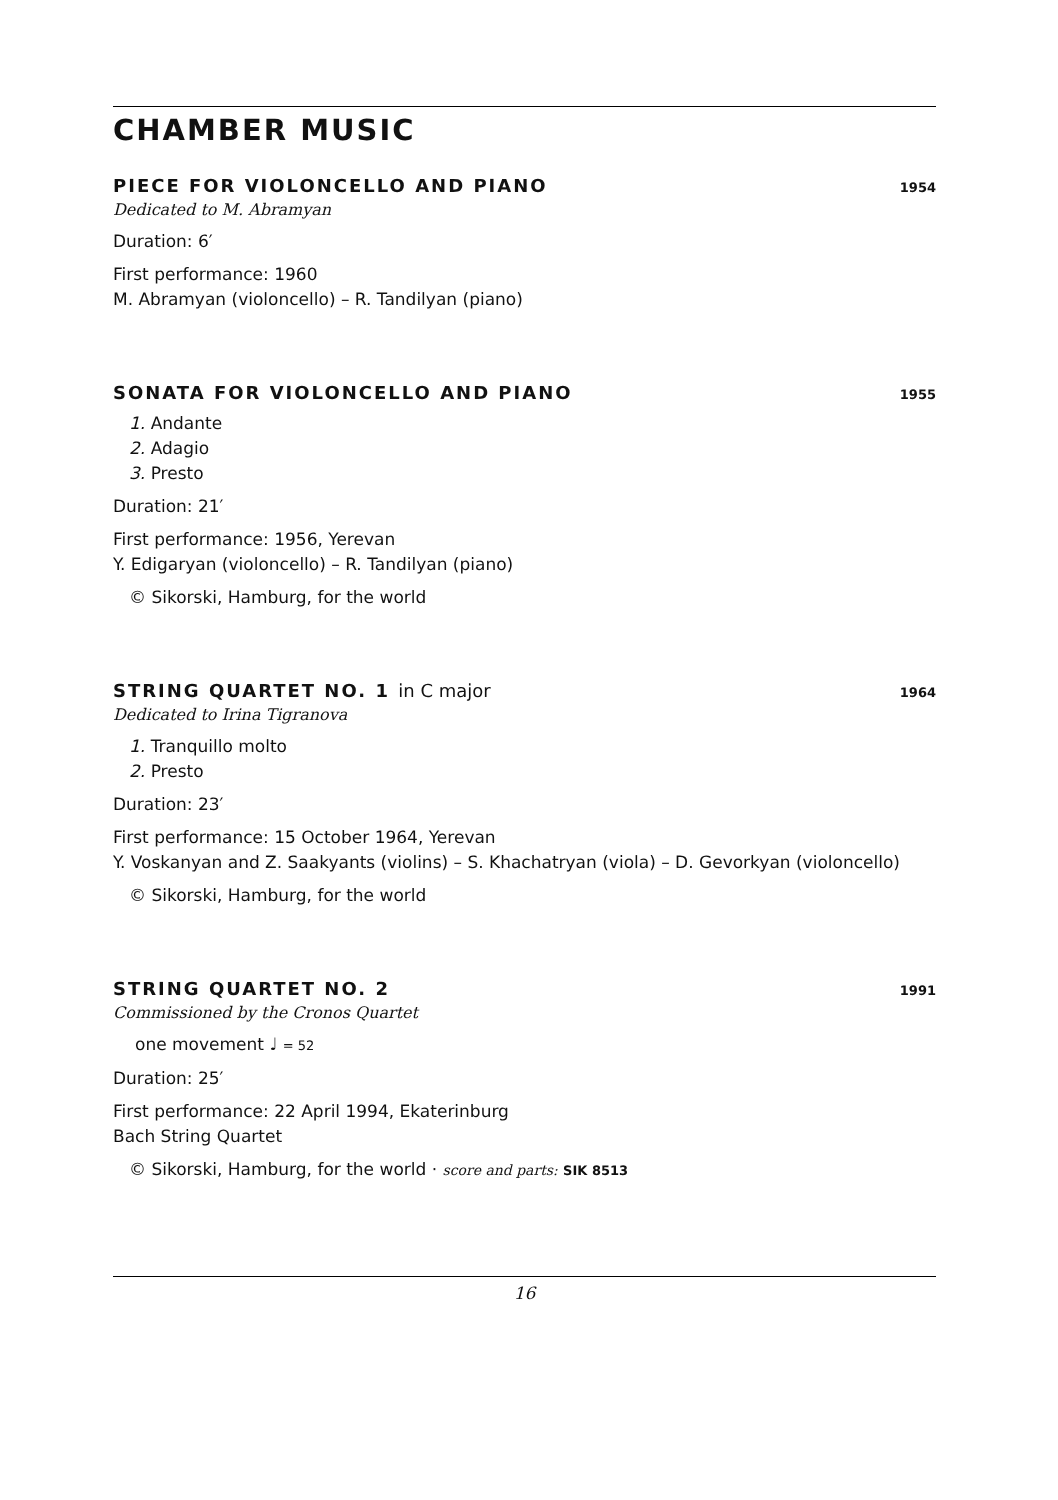CHAMBER MUSIC
PIECE FOR VIOLONCELLO AND PIANO 1954
Dedicated to M. Abramyan
Duration: 6′
First performance: 1960
M. Abramyan (violoncello) – R. Tandilyan (piano)
SONATA FOR VIOLONCELLO AND PIANO 1955
1. Andante
2. Adagio
3. Presto
Duration: 21′
First performance: 1956, Yerevan
Y. Edigaryan (violoncello) – R. Tandilyan (piano)
© Sikorski, Hamburg, for the world
STRING QUARTET NO. 1 in C major 1964
Dedicated to Irina Tigranova
1. Tranquillo molto
2. Presto
Duration: 23′
First performance: 15 October 1964, Yerevan
Y. Voskanyan and Z. Saakyants (violins) – S. Khachatryan (viola) – D. Gevorkyan (violoncello)
© Sikorski, Hamburg, for the world
STRING QUARTET NO. 2 1991
Commissioned by the Cronos Quartet
one movement ♩ = 52
Duration: 25′
First performance: 22 April 1994, Ekaterinburg
Bach String Quartet
© Sikorski, Hamburg, for the world · score and parts: SIK 8513
16